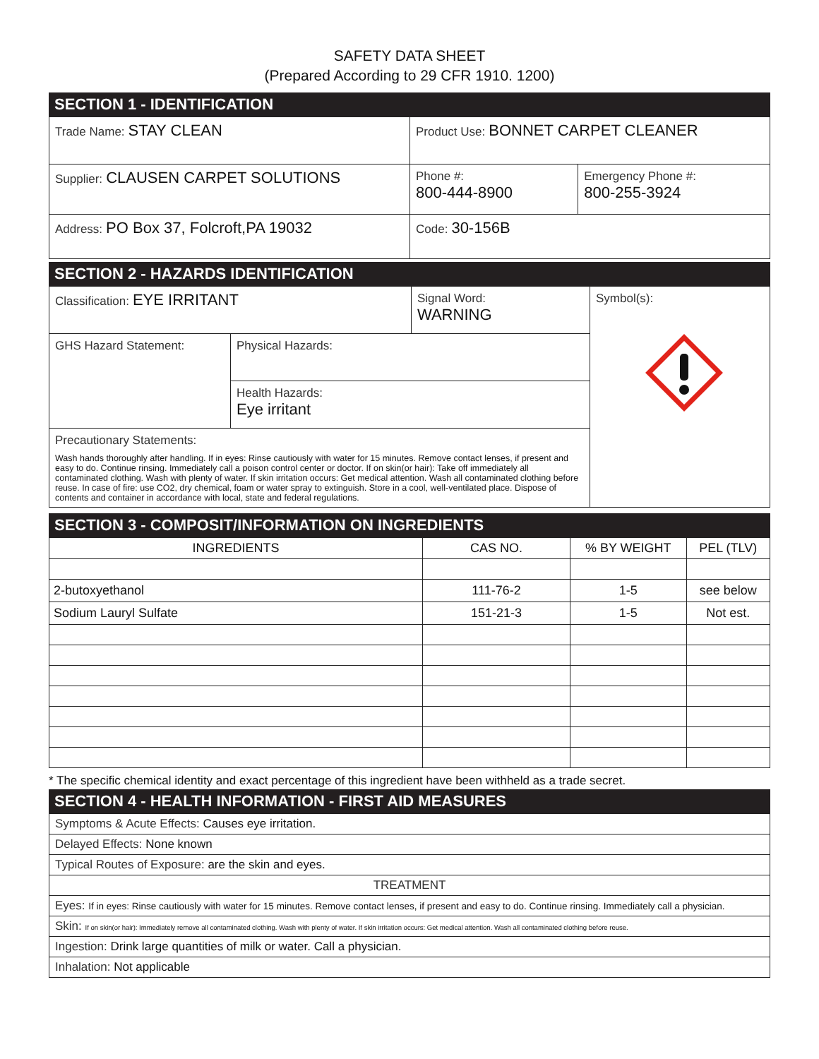SAFETY DATA SHEET
(Prepared According to 29 CFR 1910. 1200)
SECTION 1 - IDENTIFICATION
| Trade Name: STAY CLEAN | Product Use: BONNET CARPET CLEANER | |
| Supplier: CLAUSEN CARPET SOLUTIONS | Phone #: 800-444-8900 | Emergency Phone #: 800-255-3924 |
| Address: PO Box 37, Folcroft,PA 19032 | Code: 30-156B | |
SECTION 2 - HAZARDS IDENTIFICATION
| Classification: EYE IRRITANT | | Signal Word: WARNING | Symbol(s): |
| GHS Hazard Statement: | Physical Hazards: | | |
| | Health Hazards: Eye irritant | | |
| Precautionary Statements: Wash hands thoroughly after handling. If in eyes: Rinse cautiously with water for 15 minutes. Remove contact lenses, if present and easy to do. Continue rinsing. Immediately call a poison control center or doctor. If on skin(or hair): Take off immediately all contaminated clothing. Wash with plenty of water. If skin irritation occurs: Get medical attention. Wash all contaminated clothing before reuse. In case of fire: use CO2, dry chemical, foam or water spray to extinguish. Store in a cool, well-ventilated place. Dispose of contents and container in accordance with local, state and federal regulations. | | | |
SECTION 3 - COMPOSIT/INFORMATION ON INGREDIENTS
| INGREDIENTS | CAS NO. | % BY WEIGHT | PEL (TLV) |
| --- | --- | --- | --- |
| 2-butoxyethanol | 111-76-2 | 1-5 | see below |
| Sodium Lauryl Sulfate | 151-21-3 | 1-5 | Not est. |
* The specific chemical identity and exact percentage of this ingredient have been withheld as a trade secret.
SECTION 4 - HEALTH INFORMATION - FIRST AID MEASURES
| Symptoms & Acute Effects: Causes eye irritation. |
| Delayed Effects: None known |
| Typical Routes of Exposure: are the skin and eyes. |
| TREATMENT |
| Eyes: If in eyes: Rinse cautiously with water for 15 minutes. Remove contact lenses, if present and easy to do. Continue rinsing. Immediately call a physician. |
| Skin: If on skin(or hair): Immediately remove all contaminated clothing. Wash with plenty of water. If skin irritation occurs: Get medical attention. Wash all contaminated clothing before reuse. |
| Ingestion: Drink large quantities of milk or water. Call a physician. |
| Inhalation: Not applicable |